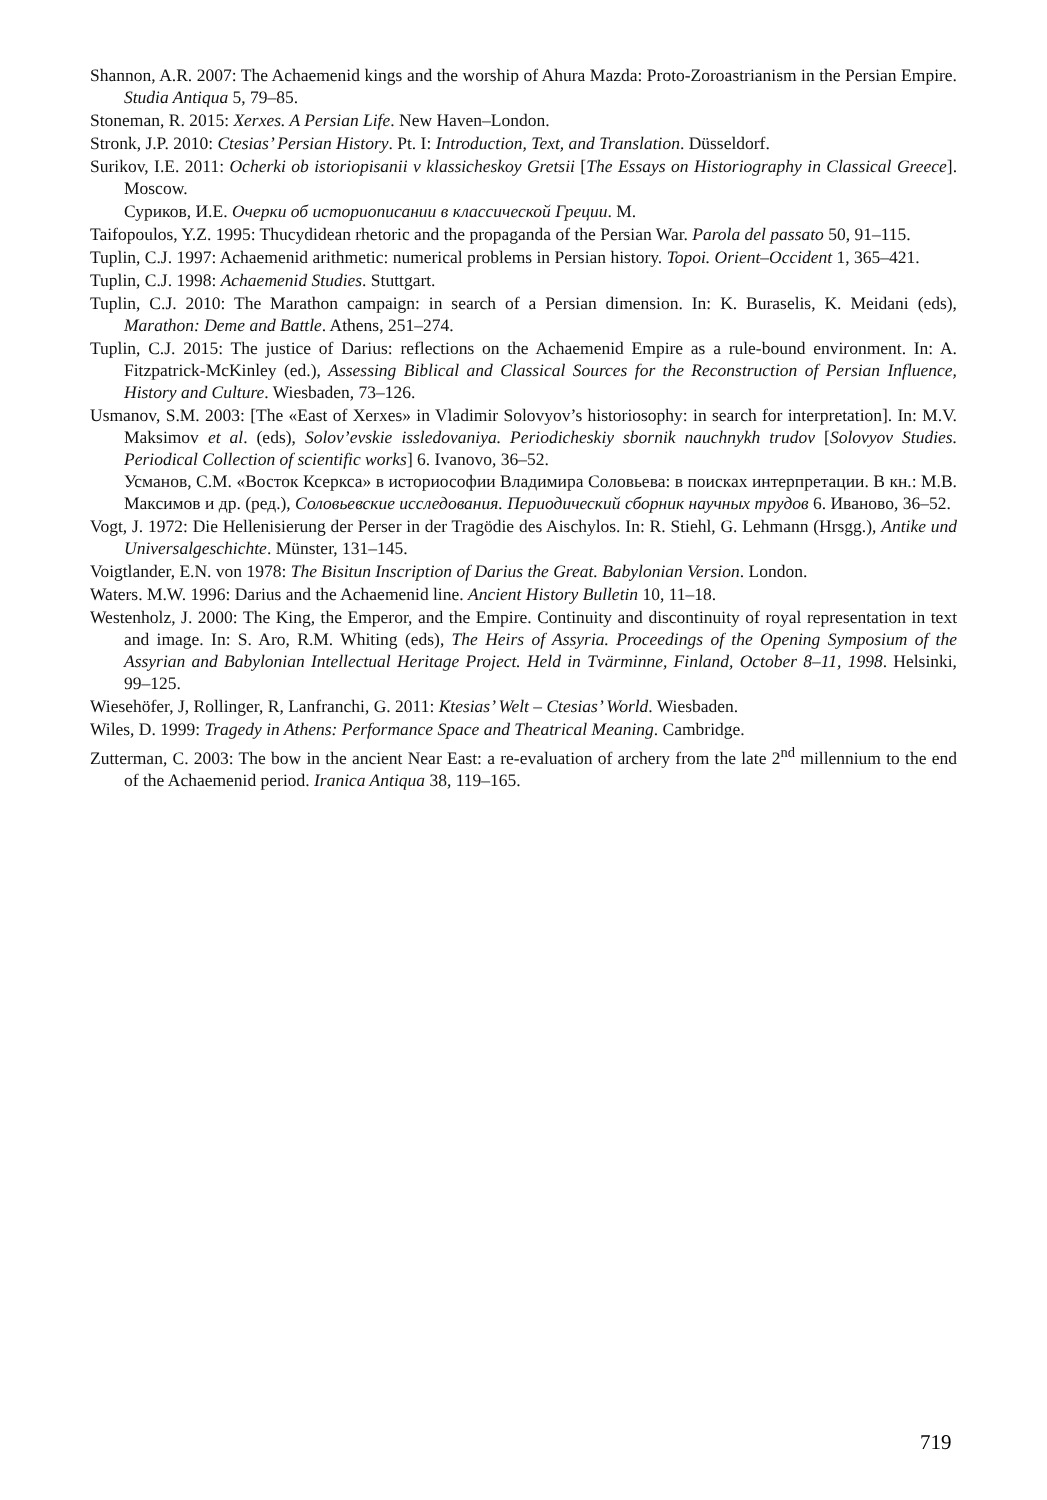Shannon, A.R. 2007: The Achaemenid kings and the worship of Ahura Mazda: Proto-Zoroastrianism in the Persian Empire. Studia Antiqua 5, 79–85.
Stoneman, R. 2015: Xerxes. A Persian Life. New Haven–London.
Stronk, J.P. 2010: Ctesias’ Persian History. Pt. I: Introduction, Text, and Translation. Düsseldorf.
Surikov, I.E. 2011: Ocherki ob istoriopisanii v klassicheskoy Gretsii [The Essays on Historiography in Classical Greece]. Moscow.
Суриков, И.Е. Очерки об историописании в классической Греции. М.
Taifopoulos, Y.Z. 1995: Thucydidean rhetoric and the propaganda of the Persian War. Parola del passato 50, 91–115.
Tuplin, C.J. 1997: Achaemenid arithmetic: numerical problems in Persian history. Topoi. Orient–Occident 1, 365–421.
Tuplin, C.J. 1998: Achaemenid Studies. Stuttgart.
Tuplin, C.J. 2010: The Marathon campaign: in search of a Persian dimension. In: K. Buraselis, K. Meidani (eds), Marathon: Deme and Battle. Athens, 251–274.
Tuplin, C.J. 2015: The justice of Darius: reflections on the Achaemenid Empire as a rule-bound environment. In: A. Fitzpatrick-McKinley (ed.), Assessing Biblical and Classical Sources for the Reconstruction of Persian Influence, History and Culture. Wiesbaden, 73–126.
Usmanov, S.M. 2003: [The «East of Xerxes» in Vladimir Solovyov’s historiosophy: in search for interpretation]. In: M.V. Maksimov et al. (eds), Solov’evskie issledovaniya. Periodicheskiy sbornik nauchnykh trudov [Solovyov Studies. Periodical Collection of scientific works] 6. Ivanovo, 36–52.
Усманов, С.М. «Восток Ксеркса» в историософии Владимира Соловьева: в поисках интерпретации. В кн.: М.В. Максимов и др. (ред.), Соловьевские исследования. Периодический сборник научных трудов 6. Иваново, 36–52.
Vogt, J. 1972: Die Hellenisierung der Perser in der Tragödie des Aischylos. In: R. Stiehl, G. Lehmann (Hrsgg.), Antike und Universalgeschichte. Münster, 131–145.
Voigtlander, E.N. von 1978: The Bisitun Inscription of Darius the Great. Babylonian Version. London.
Waters. M.W. 1996: Darius and the Achaemenid line. Ancient History Bulletin 10, 11–18.
Westenholz, J. 2000: The King, the Emperor, and the Empire. Continuity and discontinuity of royal representation in text and image. In: S. Aro, R.M. Whiting (eds), The Heirs of Assyria. Proceedings of the Opening Symposium of the Assyrian and Babylonian Intellectual Heritage Project. Held in Tvärminne, Finland, October 8–11, 1998. Helsinki, 99–125.
Wiesehöfer, J, Rollinger, R, Lanfranchi, G. 2011: Ktesias’ Welt – Ctesias’ World. Wiesbaden.
Wiles, D. 1999: Tragedy in Athens: Performance Space and Theatrical Meaning. Cambridge.
Zutterman, C. 2003: The bow in the ancient Near East: a re-evaluation of archery from the late 2<sup>nd</sup> millennium to the end of the Achaemenid period. Iranica Antiqua 38, 119–165.
719